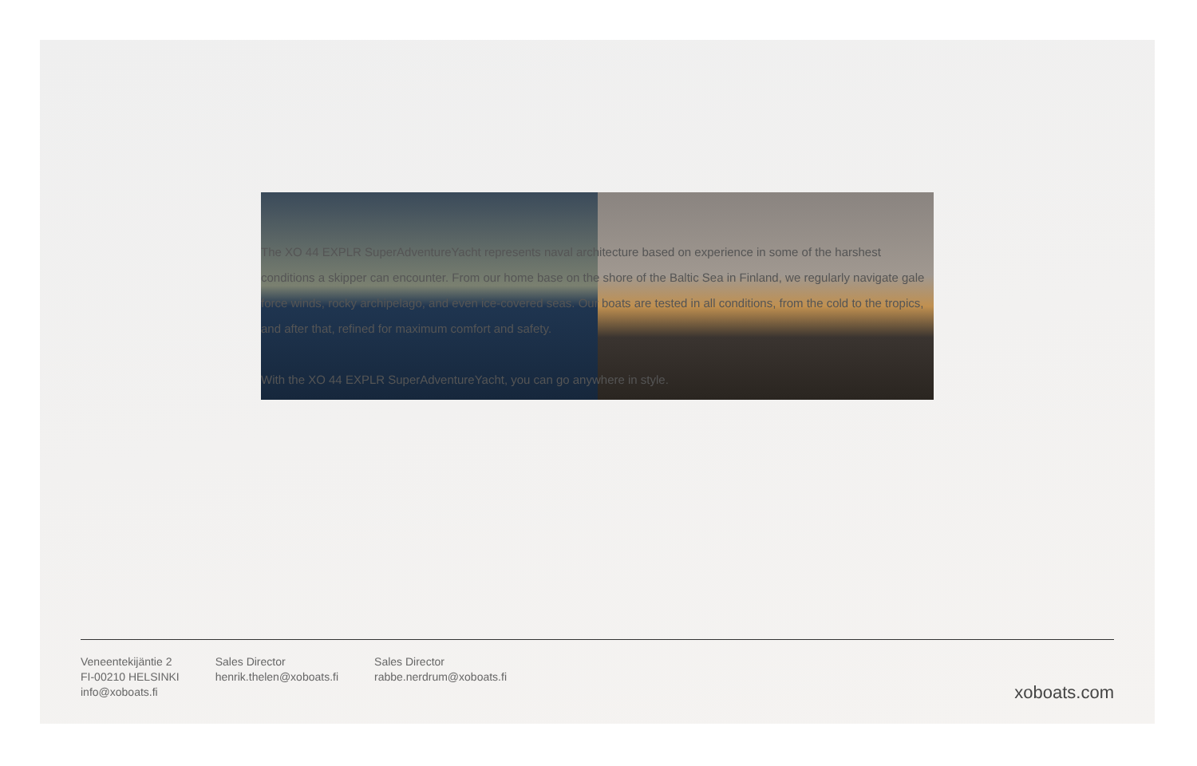The XO 44 EXPLR SuperAdventureYacht represents naval architecture based on experience in some of the harshest conditions a skipper can encounter. From our home base on the shore of the Baltic Sea in Finland, we regularly navigate gale force winds, rocky archipelago, and even ice-covered seas. Our boats are tested in all conditions, from the cold to the tropics, and after that, refined for maximum comfort and safety.
With the XO 44 EXPLR SuperAdventureYacht, you can go anywhere in style.
Veneentekijäntie 2
FI-00210 HELSINKI
info@xoboats.fi
Sales Director
henrik.thelen@xoboats.fi
Sales Director
rabbe.nerdrum@xoboats.fi
xoboats.com